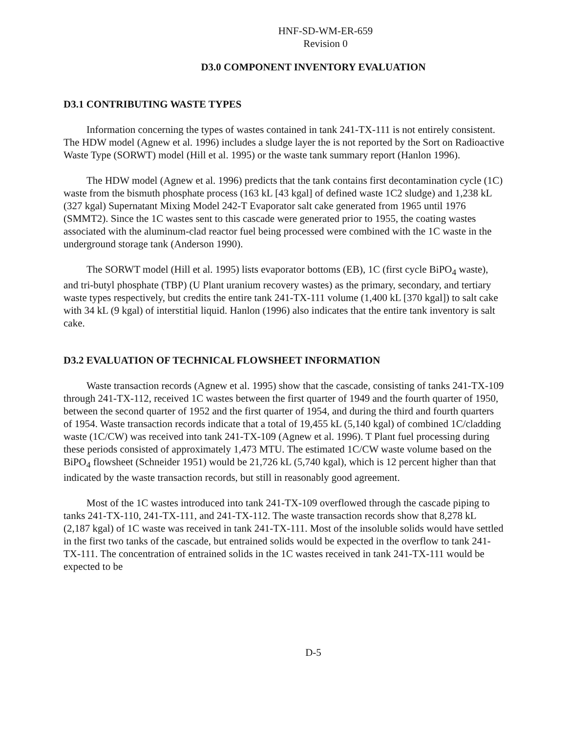HNF-SD-WM-ER-659
Revision 0
D3.0 COMPONENT INVENTORY EVALUATION
D3.1 CONTRIBUTING WASTE TYPES
Information concerning the types of wastes contained in tank 241-TX-111 is not entirely consistent. The HDW model (Agnew et al. 1996) includes a sludge layer the is not reported by the Sort on Radioactive Waste Type (SORWT) model (Hill et al. 1995) or the waste tank summary report (Hanlon 1996).
The HDW model (Agnew et al. 1996) predicts that the tank contains first decontamination cycle (1C) waste from the bismuth phosphate process (163 kL [43 kgal] of defined waste 1C2 sludge) and 1,238 kL (327 kgal) Supernatant Mixing Model 242-T Evaporator salt cake generated from 1965 until 1976 (SMMT2). Since the 1C wastes sent to this cascade were generated prior to 1955, the coating wastes associated with the aluminum-clad reactor fuel being processed were combined with the 1C waste in the underground storage tank (Anderson 1990).
The SORWT model (Hill et al. 1995) lists evaporator bottoms (EB), 1C (first cycle BiPO<sub>4</sub> waste), and tri-butyl phosphate (TBP) (U Plant uranium recovery wastes) as the primary, secondary, and tertiary waste types respectively, but credits the entire tank 241-TX-111 volume (1,400 kL [370 kgal]) to salt cake with 34 kL (9 kgal) of interstitial liquid. Hanlon (1996) also indicates that the entire tank inventory is salt cake.
D3.2 EVALUATION OF TECHNICAL FLOWSHEET INFORMATION
Waste transaction records (Agnew et al. 1995) show that the cascade, consisting of tanks 241-TX-109 through 241-TX-112, received 1C wastes between the first quarter of 1949 and the fourth quarter of 1950, between the second quarter of 1952 and the first quarter of 1954, and during the third and fourth quarters of 1954. Waste transaction records indicate that a total of 19,455 kL (5,140 kgal) of combined 1C/cladding waste (1C/CW) was received into tank 241-TX-109 (Agnew et al. 1996). T Plant fuel processing during these periods consisted of approximately 1,473 MTU. The estimated 1C/CW waste volume based on the BiPO<sub>4</sub> flowsheet (Schneider 1951) would be 21,726 kL (5,740 kgal), which is 12 percent higher than that indicated by the waste transaction records, but still in reasonably good agreement.
Most of the 1C wastes introduced into tank 241-TX-109 overflowed through the cascade piping to tanks 241-TX-110, 241-TX-111, and 241-TX-112. The waste transaction records show that 8,278 kL (2,187 kgal) of 1C waste was received in tank 241-TX-111. Most of the insoluble solids would have settled in the first two tanks of the cascade, but entrained solids would be expected in the overflow to tank 241-TX-111. The concentration of entrained solids in the 1C wastes received in tank 241-TX-111 would be expected to be
D-5